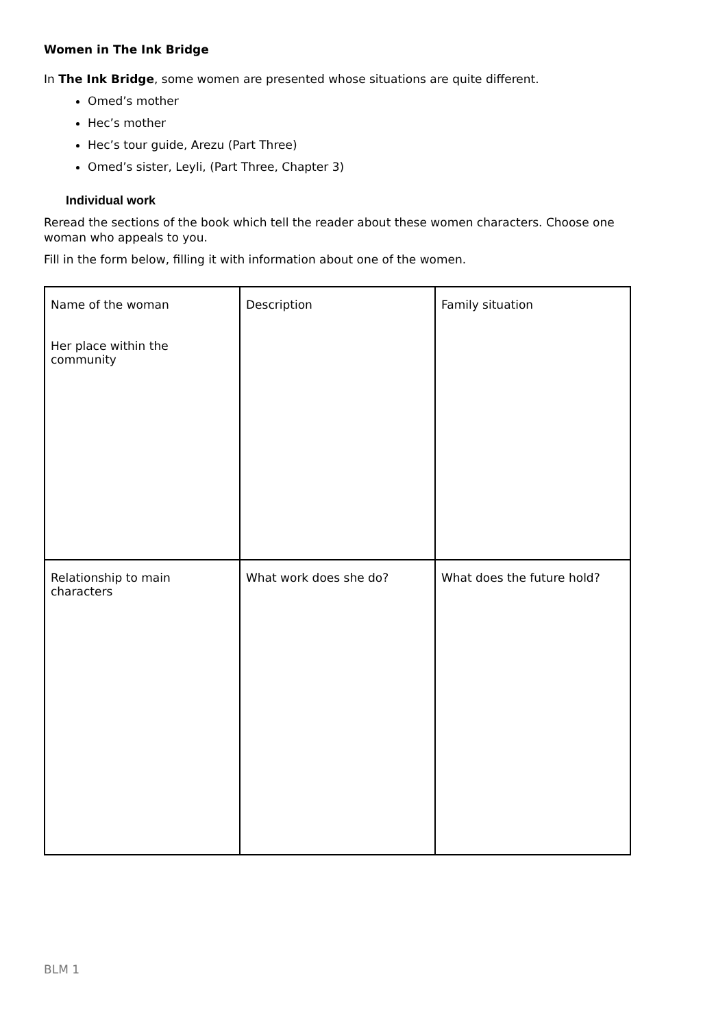Women in The Ink Bridge
In The Ink Bridge, some women are presented whose situations are quite different.
Omed’s mother
Hec’s mother
Hec’s tour guide, Arezu (Part Three)
Omed’s sister, Leyli, (Part Three, Chapter 3)
Individual work
Reread the sections of the book which tell the reader about these women characters. Choose one woman who appeals to you.
Fill in the form below, filling it with information about one of the women.
| Name of the woman Her place within the community | Description | Family situation |
| Relationship to main characters | What work does she do? | What does the future hold? |
BLM 1